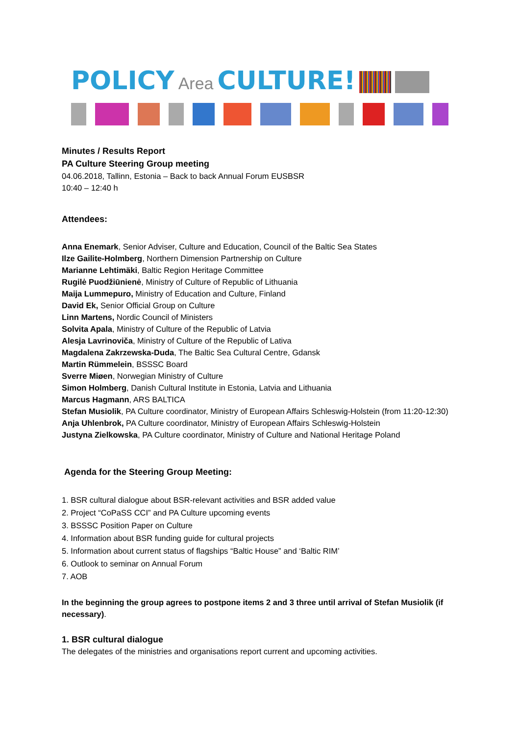POLICY Area CULTURE!
Minutes / Results Report
PA Culture Steering Group meeting
04.06.2018, Tallinn, Estonia – Back to back Annual Forum EUSBSR
10:40 – 12:40 h
Attendees:
Anna Enemark, Senior Adviser, Culture and Education, Council of the Baltic Sea States
Ilze Gailite-Holmberg, Northern Dimension Partnership on Culture
Marianne Lehtimäki, Baltic Region Heritage Committee
Rugilė Puodžiūnienė, Ministry of Culture of Republic of Lithuania
Maija Lummepuro, Ministry of Education and Culture, Finland
David Ek, Senior Official Group on Culture
Linn Martens, Nordic Council of Ministers
Solvita Apala, Ministry of Culture of the Republic of Latvia
Alesja Lavrinoviča, Ministry of Culture of the Republic of Lativa
Magdalena Zakrzewska-Duda, The Baltic Sea Cultural Centre, Gdansk
Martin Rümmelein, BSSSC Board
Sverre Miøen, Norwegian Ministry of Culture
Simon Holmberg, Danish Cultural Institute in Estonia, Latvia and Lithuania
Marcus Hagmann, ARS BALTICA
Stefan Musiolik, PA Culture coordinator, Ministry of European Affairs Schleswig-Holstein (from 11:20-12:30)
Anja Uhlenbrok, PA Culture coordinator, Ministry of European Affairs Schleswig-Holstein
Justyna Zielkowska, PA Culture coordinator, Ministry of Culture and National Heritage Poland
Agenda for the Steering Group Meeting:
1. BSR cultural dialogue about BSR-relevant activities and BSR added value
2. Project “CoPaSS CCI” and PA Culture upcoming events
3. BSSSC Position Paper on Culture
4. Information about BSR funding guide for cultural projects
5. Information about current status of flagships “Baltic House” and ‘Baltic RIM’
6. Outlook to seminar on Annual Forum
7. AOB
In the beginning the group agrees to postpone items 2 and 3 three until arrival of Stefan Musiolik (if necessary).
1. BSR cultural dialogue
The delegates of the ministries and organisations report current and upcoming activities.